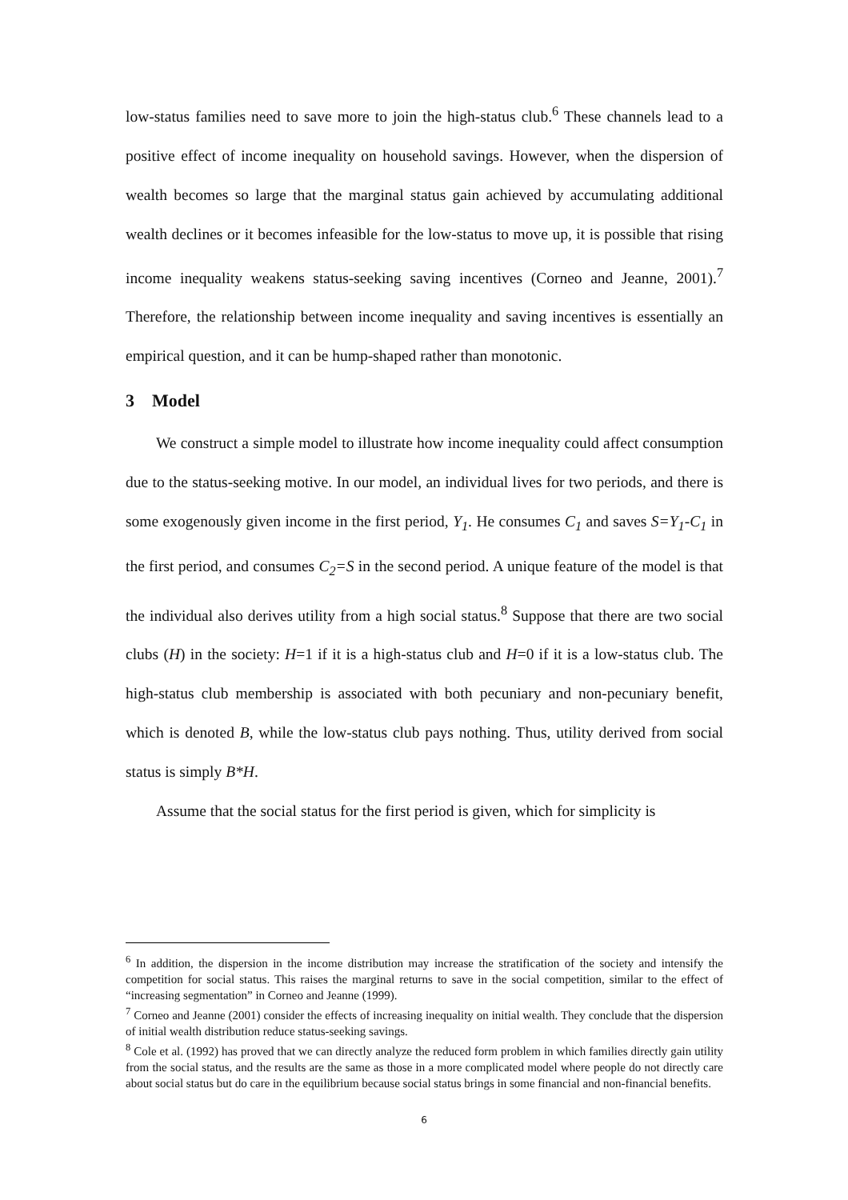low-status families need to save more to join the high-status club.<sup>6</sup> These channels lead to a positive effect of income inequality on household savings. However, when the dispersion of wealth becomes so large that the marginal status gain achieved by accumulating additional wealth declines or it becomes infeasible for the low-status to move up, it is possible that rising income inequality weakens status-seeking saving incentives (Corneo and Jeanne, 2001).<sup>7</sup> Therefore, the relationship between income inequality and saving incentives is essentially an empirical question, and it can be hump-shaped rather than monotonic.
3 Model
We construct a simple model to illustrate how income inequality could affect consumption due to the status-seeking motive. In our model, an individual lives for two periods, and there is some exogenously given income in the first period, Y<sub>1</sub>. He consumes C<sub>1</sub> and saves S=Y<sub>1</sub>-C<sub>1</sub> in the first period, and consumes C<sub>2</sub>=S in the second period. A unique feature of the model is that the individual also derives utility from a high social status.<sup>8</sup> Suppose that there are two social clubs (H) in the society: H=1 if it is a high-status club and H=0 if it is a low-status club. The high-status club membership is associated with both pecuniary and non-pecuniary benefit, which is denoted B, while the low-status club pays nothing. Thus, utility derived from social status is simply B*H.
Assume that the social status for the first period is given, which for simplicity is
<sup>6</sup> In addition, the dispersion in the income distribution may increase the stratification of the society and intensify the competition for social status. This raises the marginal returns to save in the social competition, similar to the effect of “increasing segmentation” in Corneo and Jeanne (1999).
<sup>7</sup> Corneo and Jeanne (2001) consider the effects of increasing inequality on initial wealth. They conclude that the dispersion of initial wealth distribution reduce status-seeking savings.
<sup>8</sup> Cole et al. (1992) has proved that we can directly analyze the reduced form problem in which families directly gain utility from the social status, and the results are the same as those in a more complicated model where people do not directly care about social status but do care in the equilibrium because social status brings in some financial and non-financial benefits.
6